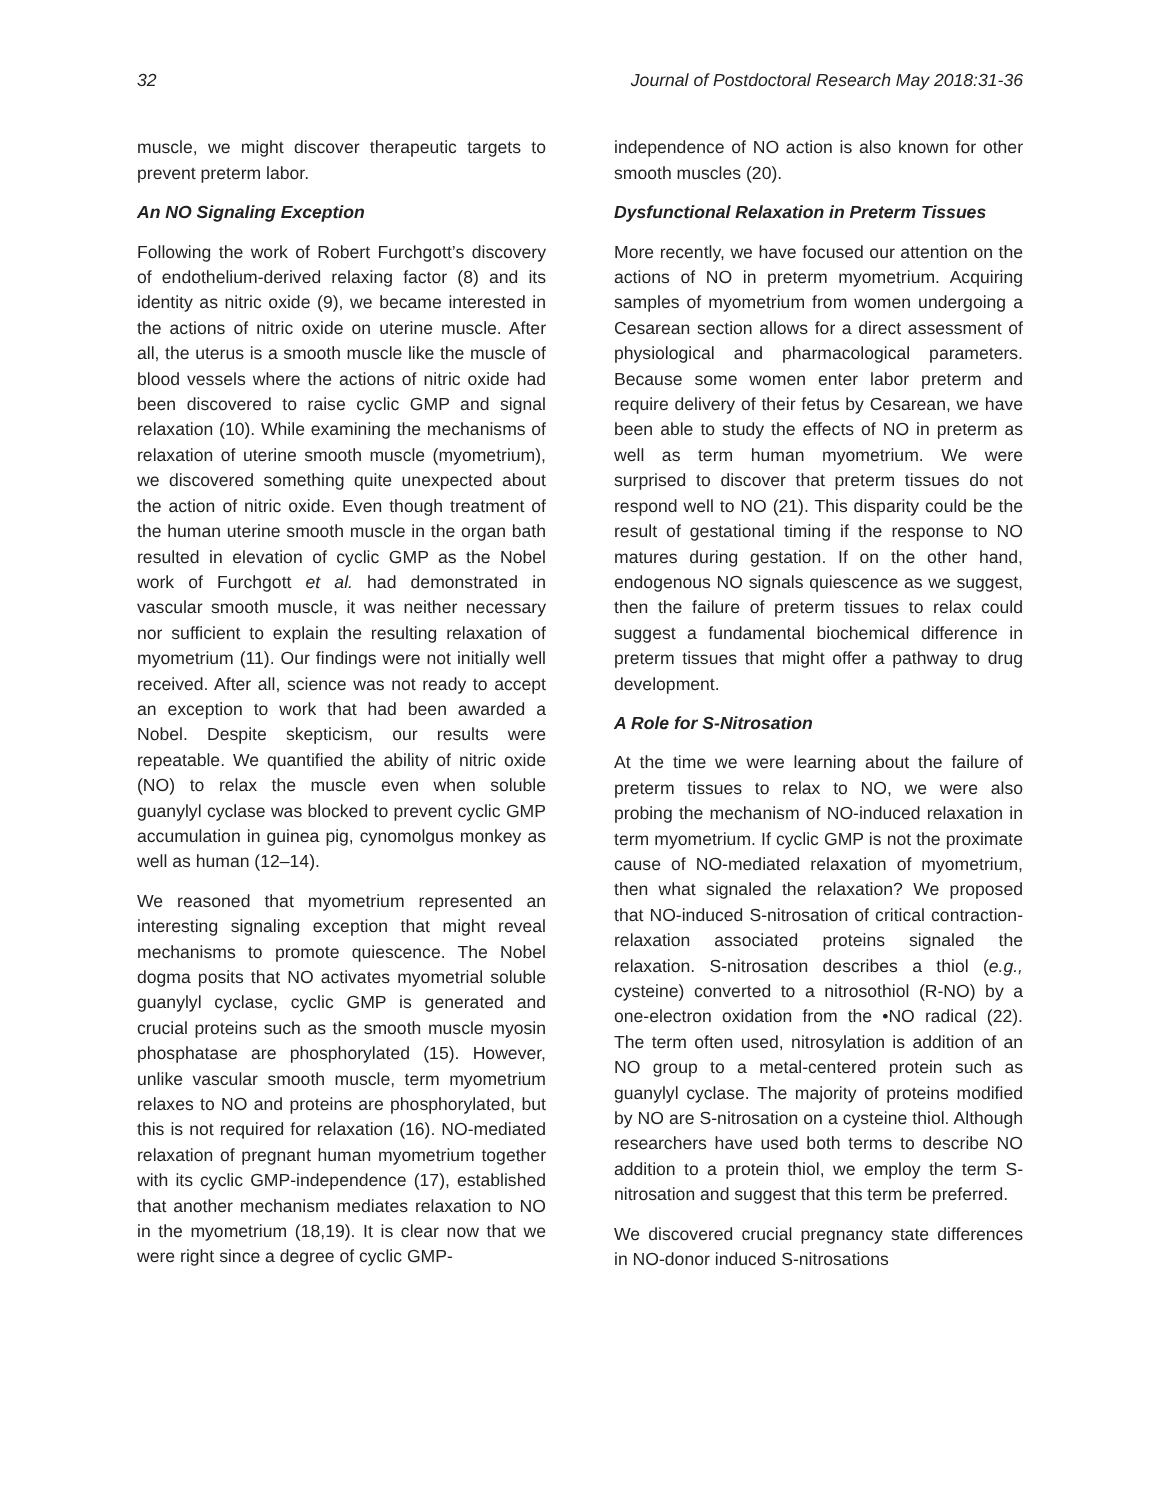32 Journal of Postdoctoral Research May 2018:31-36
muscle, we might discover therapeutic targets to prevent preterm labor.
An NO Signaling Exception
Following the work of Robert Furchgott’s discovery of endothelium-derived relaxing factor (8) and its identity as nitric oxide (9), we became interested in the actions of nitric oxide on uterine muscle. After all, the uterus is a smooth muscle like the muscle of blood vessels where the actions of nitric oxide had been discovered to raise cyclic GMP and signal relaxation (10). While examining the mechanisms of relaxation of uterine smooth muscle (myometrium), we discovered something quite unexpected about the action of nitric oxide. Even though treatment of the human uterine smooth muscle in the organ bath resulted in elevation of cyclic GMP as the Nobel work of Furchgott et al. had demonstrated in vascular smooth muscle, it was neither necessary nor sufficient to explain the resulting relaxation of myometrium (11). Our findings were not initially well received. After all, science was not ready to accept an exception to work that had been awarded a Nobel. Despite skepticism, our results were repeatable. We quantified the ability of nitric oxide (NO) to relax the muscle even when soluble guanylyl cyclase was blocked to prevent cyclic GMP accumulation in guinea pig, cynomolgus monkey as well as human (12–14).
We reasoned that myometrium represented an interesting signaling exception that might reveal mechanisms to promote quiescence. The Nobel dogma posits that NO activates myometrial soluble guanylyl cyclase, cyclic GMP is generated and crucial proteins such as the smooth muscle myosin phosphatase are phosphorylated (15). However, unlike vascular smooth muscle, term myometrium relaxes to NO and proteins are phosphorylated, but this is not required for relaxation (16). NO-mediated relaxation of pregnant human myometrium together with its cyclic GMP-independence (17), established that another mechanism mediates relaxation to NO in the myometrium (18,19). It is clear now that we were right since a degree of cyclic GMP-
independence of NO action is also known for other smooth muscles (20).
Dysfunctional Relaxation in Preterm Tissues
More recently, we have focused our attention on the actions of NO in preterm myometrium. Acquiring samples of myometrium from women undergoing a Cesarean section allows for a direct assessment of physiological and pharmacological parameters. Because some women enter labor preterm and require delivery of their fetus by Cesarean, we have been able to study the effects of NO in preterm as well as term human myometrium. We were surprised to discover that preterm tissues do not respond well to NO (21). This disparity could be the result of gestational timing if the response to NO matures during gestation. If on the other hand, endogenous NO signals quiescence as we suggest, then the failure of preterm tissues to relax could suggest a fundamental biochemical difference in preterm tissues that might offer a pathway to drug development.
A Role for S-Nitrosation
At the time we were learning about the failure of preterm tissues to relax to NO, we were also probing the mechanism of NO-induced relaxation in term myometrium. If cyclic GMP is not the proximate cause of NO-mediated relaxation of myometrium, then what signaled the relaxation? We proposed that NO-induced S-nitrosation of critical contraction-relaxation associated proteins signaled the relaxation. S-nitrosation describes a thiol (e.g., cysteine) converted to a nitrosothiol (R-NO) by a one-electron oxidation from the •NO radical (22). The term often used, nitrosylation is addition of an NO group to a metal-centered protein such as guanylyl cyclase. The majority of proteins modified by NO are S-nitrosation on a cysteine thiol. Although researchers have used both terms to describe NO addition to a protein thiol, we employ the term S-nitrosation and suggest that this term be preferred.
We discovered crucial pregnancy state differences in NO-donor induced S-nitrosations